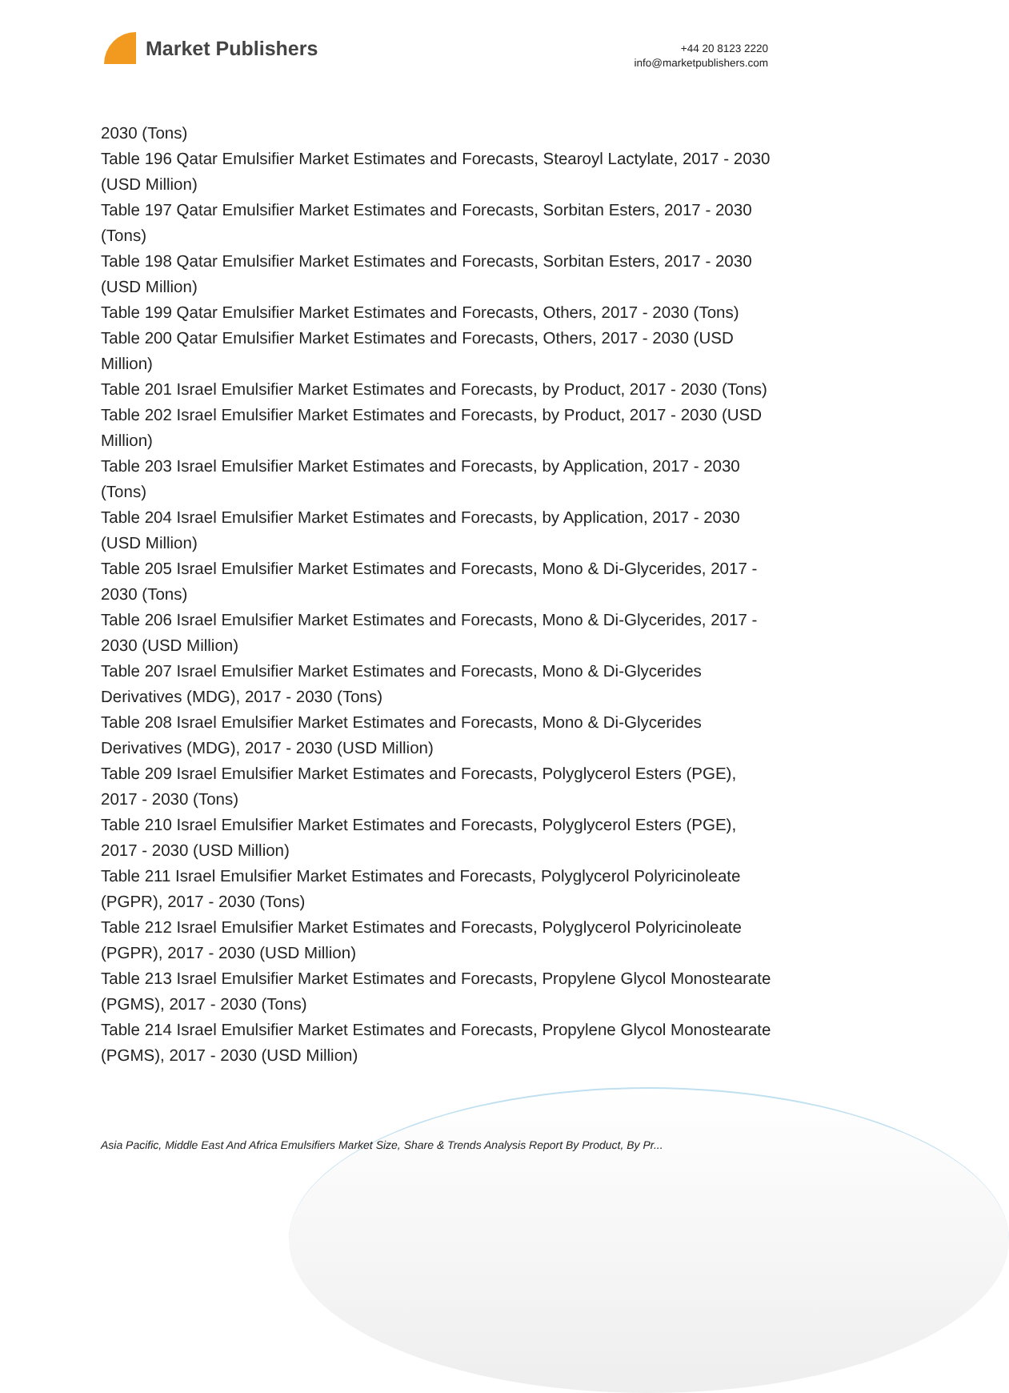Market Publishers
+44 20 8123 2220
info@marketpublishers.com
2030 (Tons)
Table 196 Qatar Emulsifier Market Estimates and Forecasts, Stearoyl Lactylate, 2017 - 2030 (USD Million)
Table 197 Qatar Emulsifier Market Estimates and Forecasts, Sorbitan Esters, 2017 - 2030 (Tons)
Table 198 Qatar Emulsifier Market Estimates and Forecasts, Sorbitan Esters, 2017 - 2030 (USD Million)
Table 199 Qatar Emulsifier Market Estimates and Forecasts, Others, 2017 - 2030 (Tons)
Table 200 Qatar Emulsifier Market Estimates and Forecasts, Others, 2017 - 2030 (USD Million)
Table 201 Israel Emulsifier Market Estimates and Forecasts, by Product, 2017 - 2030 (Tons)
Table 202 Israel Emulsifier Market Estimates and Forecasts, by Product, 2017 - 2030 (USD Million)
Table 203 Israel Emulsifier Market Estimates and Forecasts, by Application, 2017 - 2030 (Tons)
Table 204 Israel Emulsifier Market Estimates and Forecasts, by Application, 2017 - 2030 (USD Million)
Table 205 Israel Emulsifier Market Estimates and Forecasts, Mono & Di-Glycerides, 2017 - 2030 (Tons)
Table 206 Israel Emulsifier Market Estimates and Forecasts, Mono & Di-Glycerides, 2017 - 2030 (USD Million)
Table 207 Israel Emulsifier Market Estimates and Forecasts, Mono & Di-Glycerides Derivatives (MDG), 2017 - 2030 (Tons)
Table 208 Israel Emulsifier Market Estimates and Forecasts, Mono & Di-Glycerides Derivatives (MDG), 2017 - 2030 (USD Million)
Table 209 Israel Emulsifier Market Estimates and Forecasts, Polyglycerol Esters (PGE), 2017 - 2030 (Tons)
Table 210 Israel Emulsifier Market Estimates and Forecasts, Polyglycerol Esters (PGE), 2017 - 2030 (USD Million)
Table 211 Israel Emulsifier Market Estimates and Forecasts, Polyglycerol Polyricinoleate (PGPR), 2017 - 2030 (Tons)
Table 212 Israel Emulsifier Market Estimates and Forecasts, Polyglycerol Polyricinoleate (PGPR), 2017 - 2030 (USD Million)
Table 213 Israel Emulsifier Market Estimates and Forecasts, Propylene Glycol Monostearate (PGMS), 2017 - 2030 (Tons)
Table 214 Israel Emulsifier Market Estimates and Forecasts, Propylene Glycol Monostearate (PGMS), 2017 - 2030 (USD Million)
Asia Pacific, Middle East And Africa Emulsifiers Market Size, Share & Trends Analysis Report By Product, By Pr...